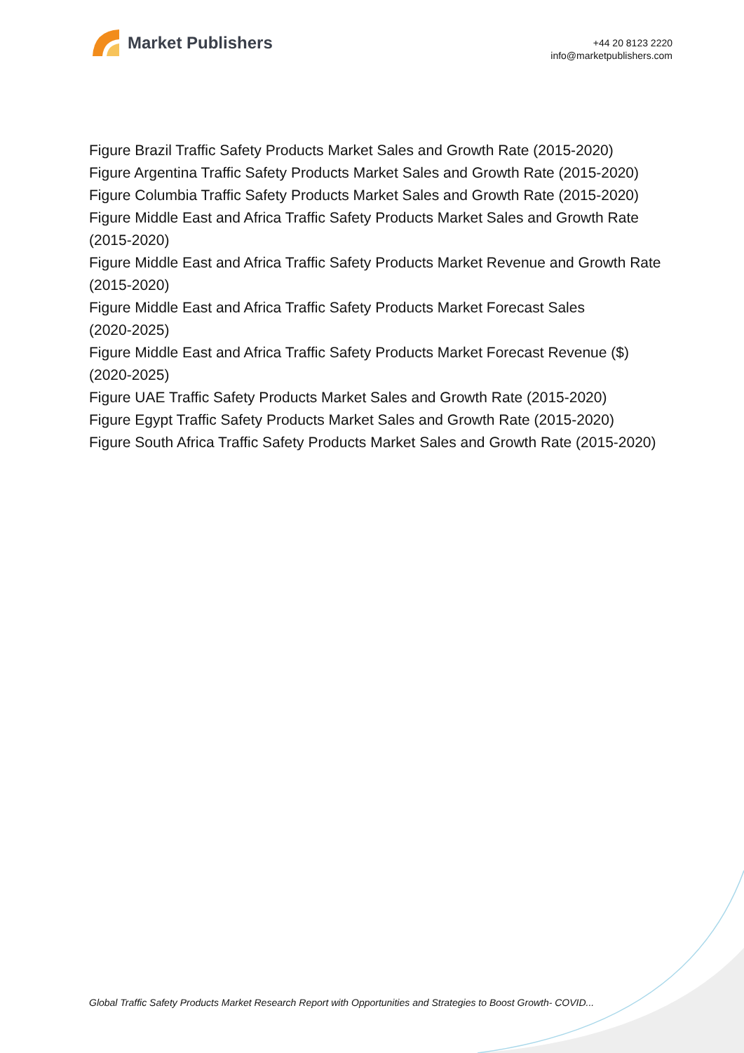Market Publishers
+44 20 8123 2220
info@marketpublishers.com
Figure Brazil Traffic Safety Products Market Sales and Growth Rate (2015-2020)
Figure Argentina Traffic Safety Products Market Sales and Growth Rate (2015-2020)
Figure Columbia Traffic Safety Products Market Sales and Growth Rate (2015-2020)
Figure Middle East and Africa Traffic Safety Products Market Sales and Growth Rate (2015-2020)
Figure Middle East and Africa Traffic Safety Products Market Revenue and Growth Rate (2015-2020)
Figure Middle East and Africa Traffic Safety Products Market Forecast Sales
(2020-2025)
Figure Middle East and Africa Traffic Safety Products Market Forecast Revenue ($) (2020-2025)
Figure UAE Traffic Safety Products Market Sales and Growth Rate (2015-2020)
Figure Egypt Traffic Safety Products Market Sales and Growth Rate (2015-2020)
Figure South Africa Traffic Safety Products Market Sales and Growth Rate (2015-2020)
Global Traffic Safety Products Market Research Report with Opportunities and Strategies to Boost Growth- COVID...